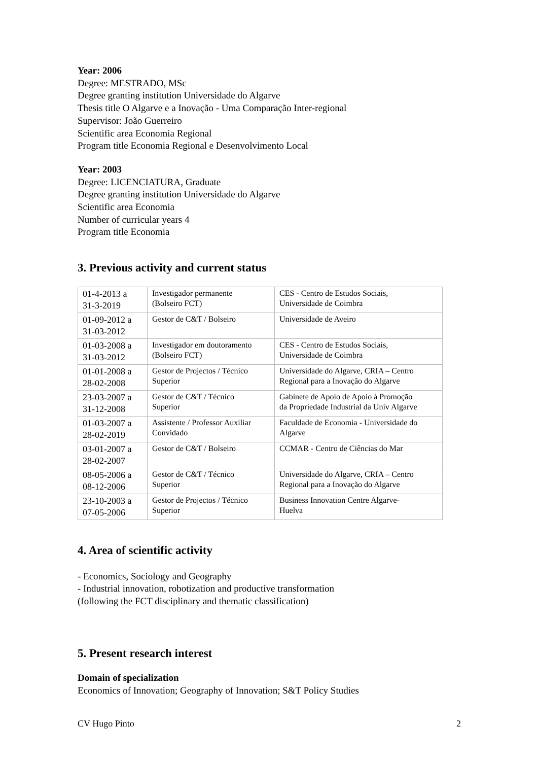Year: 2006
Degree: MESTRADO, MSc
Degree granting institution Universidade do Algarve
Thesis title O Algarve e a Inovação - Uma Comparação Inter-regional
Supervisor: João Guerreiro
Scientific area Economia Regional
Program title Economia Regional e Desenvolvimento Local
Year: 2003
Degree: LICENCIATURA, Graduate
Degree granting institution Universidade do Algarve
Scientific area Economia
Number of curricular years 4
Program title Economia
3. Previous activity and current status
| 01-4-2013 a 31-3-2019 | Investigador permanente (Bolseiro FCT) | CES - Centro de Estudos Sociais, Universidade de Coimbra |
| 01-09-2012 a 31-03-2012 | Gestor de C&T / Bolseiro | Universidade de Aveiro |
| 01-03-2008 a 31-03-2012 | Investigador em doutoramento (Bolseiro FCT) | CES - Centro de Estudos Sociais, Universidade de Coimbra |
| 01-01-2008 a 28-02-2008 | Gestor de Projectos / Técnico Superior | Universidade do Algarve, CRIA – Centro Regional para a Inovação do Algarve |
| 23-03-2007 a 31-12-2008 | Gestor de C&T / Técnico Superior | Gabinete de Apoio de Apoio à Promoção da Propriedade Industrial da Univ Algarve |
| 01-03-2007 a 28-02-2019 | Assistente / Professor Auxiliar Convidado | Faculdade de Economia - Universidade do Algarve |
| 03-01-2007 a 28-02-2007 | Gestor de C&T / Bolseiro | CCMAR - Centro de Ciências do Mar |
| 08-05-2006 a 08-12-2006 | Gestor de C&T / Técnico Superior | Universidade do Algarve, CRIA – Centro Regional para a Inovação do Algarve |
| 23-10-2003 a 07-05-2006 | Gestor de Projectos / Técnico Superior | Business Innovation Centre Algarve- Huelva |
4. Area of scientific activity
- Economics, Sociology and Geography
- Industrial innovation, robotization and productive transformation
(following the FCT disciplinary and thematic classification)
5. Present research interest
Domain of specialization
Economics of Innovation; Geography of Innovation; S&T Policy Studies
CV Hugo Pinto 2